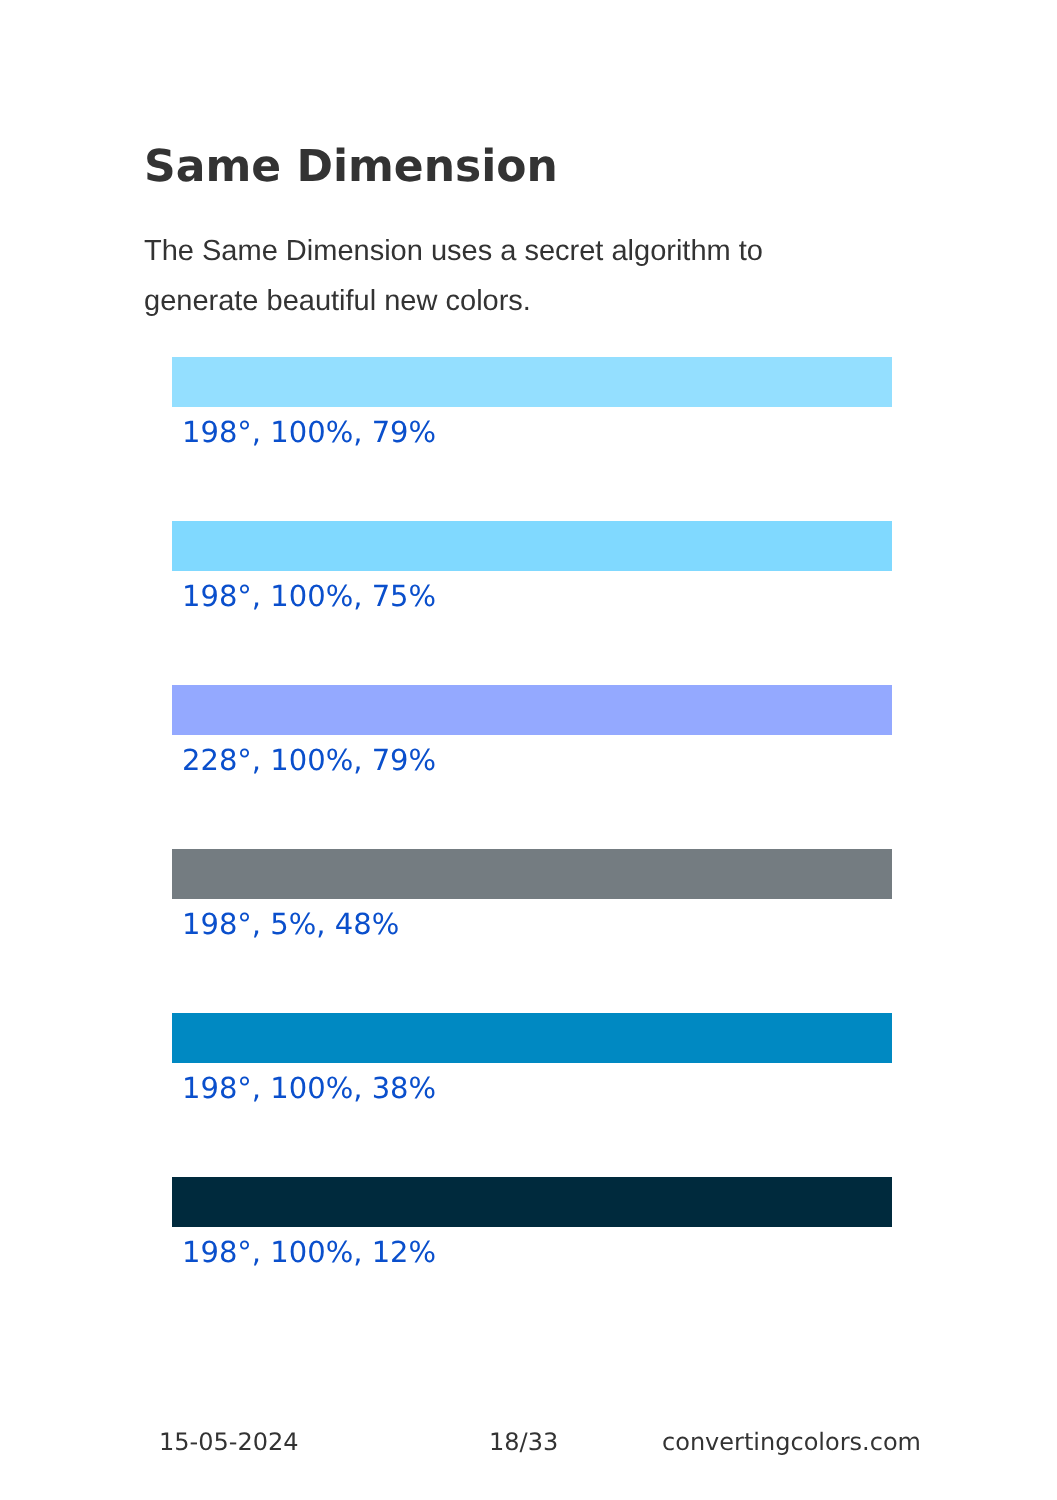Same Dimension
The Same Dimension uses a secret algorithm to generate beautiful new colors.
198°, 100%, 79%
198°, 100%, 75%
228°, 100%, 79%
198°, 5%, 48%
198°, 100%, 38%
198°, 100%, 12%
15-05-2024 18/33 convertingcolors.com